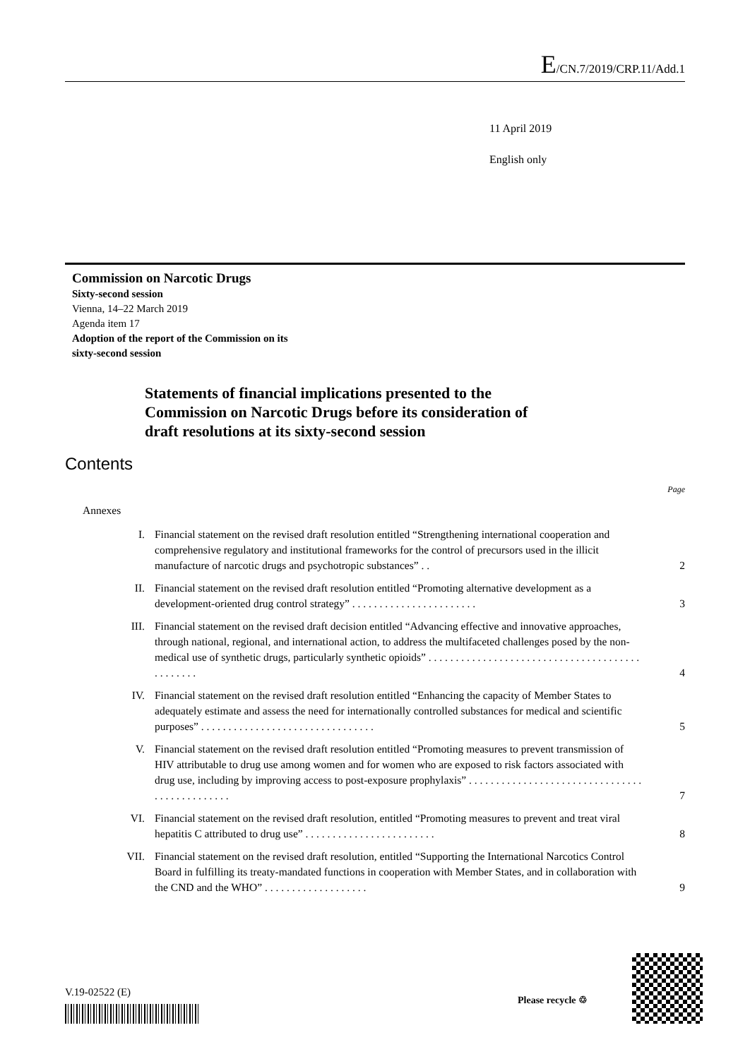E/CN.7/2019/CRP.11/Add.1
11 April 2019
English only
Commission on Narcotic Drugs
Sixty-second session
Vienna, 14–22 March 2019
Agenda item 17
Adoption of the report of the Commission on its
sixty-second session
Statements of financial implications presented to the
Commission on Narcotic Drugs before its consideration of
draft resolutions at its sixty-second session
Contents
Page
Annexes
| I. | Financial statement on the revised draft resolution entitled “Strengthening international cooperation and comprehensive regulatory and institutional frameworks for the control of precursors used in the illicit manufacture of narcotic drugs and psychotropic substances” . . | 2 |
| II. | Financial statement on the revised draft resolution entitled “Promoting alternative development as a development-oriented drug control strategy” . . . . . . . . . . . . . . . . . . . . . . . | 3 |
| III. | Financial statement on the revised draft decision entitled “Advancing effective and innovative approaches, through national, regional, and international action, to address the multifaceted challenges posed by the non-medical use of synthetic drugs, particularly synthetic opioids” . . . . . . . . . . . . . . . . . . . . . . . . . . . . . . . . . . . . . . . . . . . . . . . | 4 |
| IV. | Financial statement on the revised draft resolution entitled “Enhancing the capacity of Member States to adequately estimate and assess the need for internationally controlled substances for medical and scientific purposes” . . . . . . . . . . . . . . . . . . . . . . . . . . . . . . . . | 5 |
| V. | Financial statement on the revised draft resolution entitled “Promoting measures to prevent transmission of HIV attributable to drug use among women and for women who are exposed to risk factors associated with drug use, including by improving access to post-exposure prophylaxis” . . . . . . . . . . . . . . . . . . . . . . . . . . . . . . . . . . . . . . . . . . . . . . | 7 |
| VI. | Financial statement on the revised draft resolution, entitled “Promoting measures to prevent and treat viral hepatitis C attributed to drug use” . . . . . . . . . . . . . . . . . . . . . . . . | 8 |
| VII. | Financial statement on the revised draft resolution, entitled “Supporting the International Narcotics Control Board in fulfilling its treaty-mandated functions in cooperation with Member States, and in collaboration with the CND and the WHO” . . . . . . . . . . . . . . . . . . . | 9 |
V.19-02522 (E)
Please recycle ♲